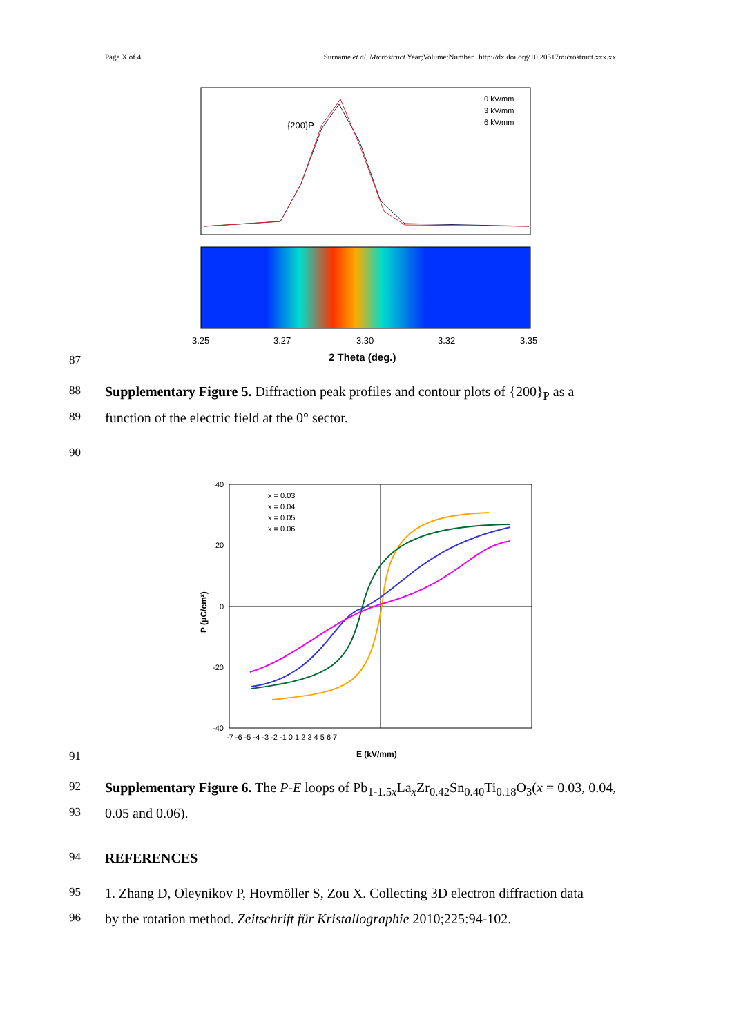Page X of 4 Surname et al. Microstruct Year;Volume:Number | http://dx.doi.org/10.20517microstruct.xxx.xx
0 kV/mm
3 kV/mm
6 kV/mm
{200}P
3.25
3.27
3.30
3.32
3.35
2 Theta (deg.)
87
88 Supplementary Figure 5. Diffraction peak profiles and contour plots of {200}<sub>P</sub> as a
89 function of the electric field at the 0° sector.
90
x = 0.03
x = 0.04
x = 0.05
x = 0.06
40
20
0
-20
-40
-7 -6 -5 -4 -3 -2 -1 0 1 2 3 4 5 6 7
E (kV/mm)
P (μC/cm²)
91
92 Supplementary Figure 6. The P-E loops of Pb<sub>1-1.5x</sub>La<sub>x</sub>Zr<sub>0.42</sub>Sn<sub>0.40</sub>Ti<sub>0.18</sub>O<sub>3</sub>(x = 0.03, 0.04,
93 0.05 and 0.06).
94 REFERENCES
95 1. Zhang D, Oleynikov P, Hovmöller S, Zou X. Collecting 3D electron diffraction data
96 by the rotation method. Zeitschrift für Kristallographie 2010;225:94-102.